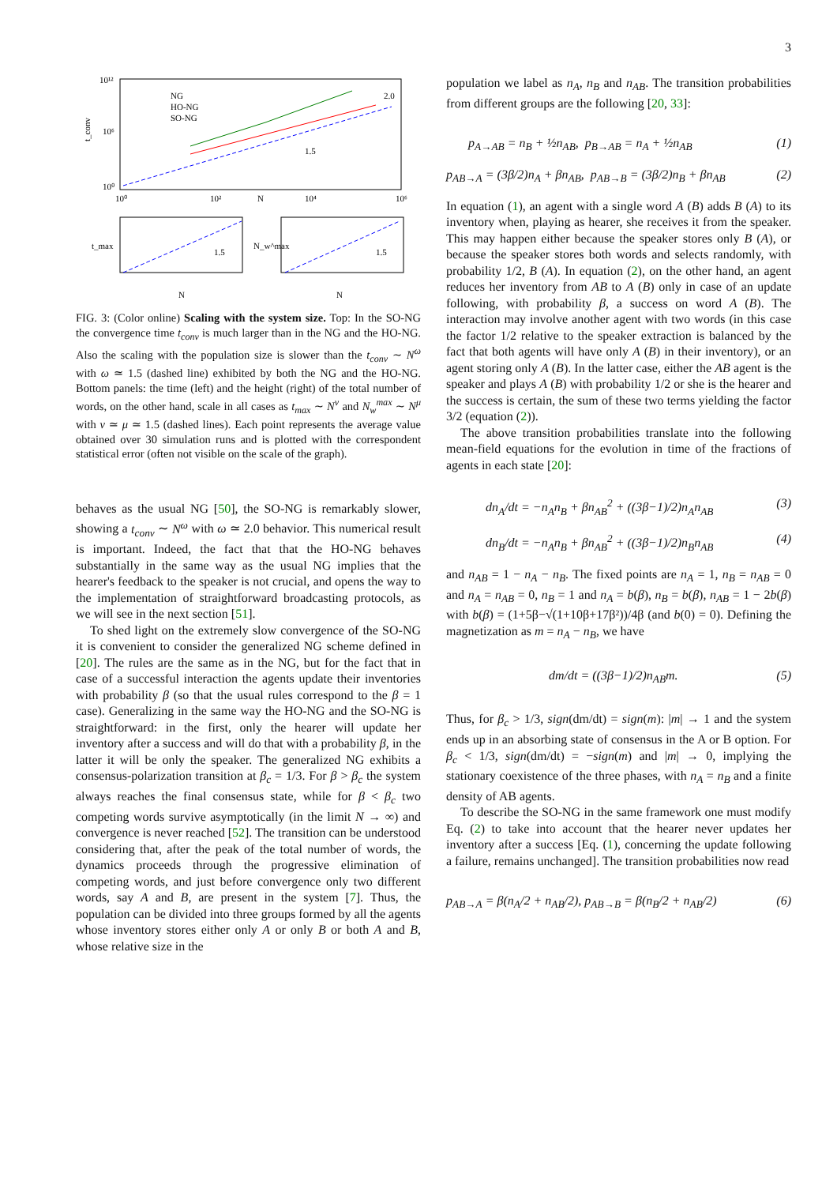3
10¹²
10⁶
10⁰
t_conv
10⁰
10²
N
10⁴
10⁶
NG
HO-NG
SO-NG
2.0
1.5
t_max
N_w^max
1.5
1.5
N
N
FIG. 3: (Color online) Scaling with the system size. Top: In the SO-NG the convergence time t<sub>conv</sub> is much larger than in the NG and the HO-NG. Also the scaling with the population size is slower than the t<sub>conv</sub> ∼ N<sup>ω</sup> with ω ≃ 1.5 (dashed line) exhibited by both the NG and the HO-NG. Bottom panels: the time (left) and the height (right) of the total number of words, on the other hand, scale in all cases as t<sub>max</sub> ∼ N<sup>ν</sup> and N<sub>w</sub><sup>max</sup> ∼ N<sup>μ</sup> with ν ≃ μ ≃ 1.5 (dashed lines). Each point represents the average value obtained over 30 simulation runs and is plotted with the correspondent statistical error (often not visible on the scale of the graph).
behaves as the usual NG [50], the SO-NG is remarkably slower, showing a t<sub>conv</sub> ∼ N<sup>ω</sup> with ω ≃ 2.0 behavior. This numerical result is important. Indeed, the fact that that the HO-NG behaves substantially in the same way as the usual NG implies that the hearer's feedback to the speaker is not crucial, and opens the way to the implementation of straightforward broadcasting protocols, as we will see in the next section [51].
To shed light on the extremely slow convergence of the SO-NG it is convenient to consider the generalized NG scheme defined in [20]. The rules are the same as in the NG, but for the fact that in case of a successful interaction the agents update their inventories with probability β (so that the usual rules correspond to the β = 1 case). Generalizing in the same way the HO-NG and the SO-NG is straightforward: in the first, only the hearer will update her inventory after a success and will do that with a probability β, in the latter it will be only the speaker. The generalized NG exhibits a consensus-polarization transition at β<sub>c</sub> = 1/3. For β > β<sub>c</sub> the system always reaches the final consensus state, while for β < β<sub>c</sub> two competing words survive asymptotically (in the limit N → ∞) and convergence is never reached [52]. The transition can be understood considering that, after the peak of the total number of words, the dynamics proceeds through the progressive elimination of competing words, and just before convergence only two different words, say A and B, are present in the system [7]. Thus, the population can be divided into three groups formed by all the agents whose inventory stores either only A or only B or both A and B, whose relative size in the
population we label as n<sub>A</sub>, n<sub>B</sub> and n<sub>AB</sub>. The transition probabilities from different groups are the following [20, 33]:
p<sub>A→AB</sub> = n<sub>B</sub> + ½n<sub>AB</sub>, p<sub>B→AB</sub> = n<sub>A</sub> + ½n<sub>AB</sub> (1)
p<sub>AB→A</sub> = (3β/2)n<sub>A</sub> + βn<sub>AB</sub>, p<sub>AB→B</sub> = (3β/2)n<sub>B</sub> + βn<sub>AB</sub> (2)
In equation (1), an agent with a single word A (B) adds B (A) to its inventory when, playing as hearer, she receives it from the speaker. This may happen either because the speaker stores only B (A), or because the speaker stores both words and selects randomly, with probability 1/2, B (A). In equation (2), on the other hand, an agent reduces her inventory from AB to A (B) only in case of an update following, with probability β, a success on word A (B). The interaction may involve another agent with two words (in this case the factor 1/2 relative to the speaker extraction is balanced by the fact that both agents will have only A (B) in their inventory), or an agent storing only A (B). In the latter case, either the AB agent is the speaker and plays A (B) with probability 1/2 or she is the hearer and the success is certain, the sum of these two terms yielding the factor 3/2 (equation (2)).
The above transition probabilities translate into the following mean-field equations for the evolution in time of the fractions of agents in each state [20]:
dn<sub>A</sub>/dt = −n<sub>A</sub>n<sub>B</sub> + βn<sub>AB</sub><sup>2</sup> + ((3β−1)/2)n<sub>A</sub>n<sub>AB</sub> (3)
dn<sub>B</sub>/dt = −n<sub>A</sub>n<sub>B</sub> + βn<sub>AB</sub><sup>2</sup> + ((3β−1)/2)n<sub>B</sub>n<sub>AB</sub> (4)
and n<sub>AB</sub> = 1 − n<sub>A</sub> − n<sub>B</sub>. The fixed points are n<sub>A</sub> = 1, n<sub>B</sub> = n<sub>AB</sub> = 0 and n<sub>A</sub> = n<sub>AB</sub> = 0, n<sub>B</sub> = 1 and n<sub>A</sub> = b(β), n<sub>B</sub> = b(β), n<sub>AB</sub> = 1 − 2b(β) with b(β) = (1+5β−√(1+10β+17β²))/4β (and b(0) = 0). Defining the magnetization as m = n<sub>A</sub> − n<sub>B</sub>, we have
dm/dt = ((3β−1)/2)n<sub>AB</sub>m. (5)
Thus, for β<sub>c</sub> > 1/3, sign(dm/dt) = sign(m): |m| → 1 and the system ends up in an absorbing state of consensus in the A or B option. For β<sub>c</sub> < 1/3, sign(dm/dt) = −sign(m) and |m| → 0, implying the stationary coexistence of the three phases, with n<sub>A</sub> = n<sub>B</sub> and a finite density of AB agents.
To describe the SO-NG in the same framework one must modify Eq. (2) to take into account that the hearer never updates her inventory after a success [Eq. (1), concerning the update following a failure, remains unchanged]. The transition probabilities now read
p<sub>AB→A</sub> = β(n<sub>A</sub>/2 + n<sub>AB</sub>/2), p<sub>AB→B</sub> = β(n<sub>B</sub>/2 + n<sub>AB</sub>/2) (6)